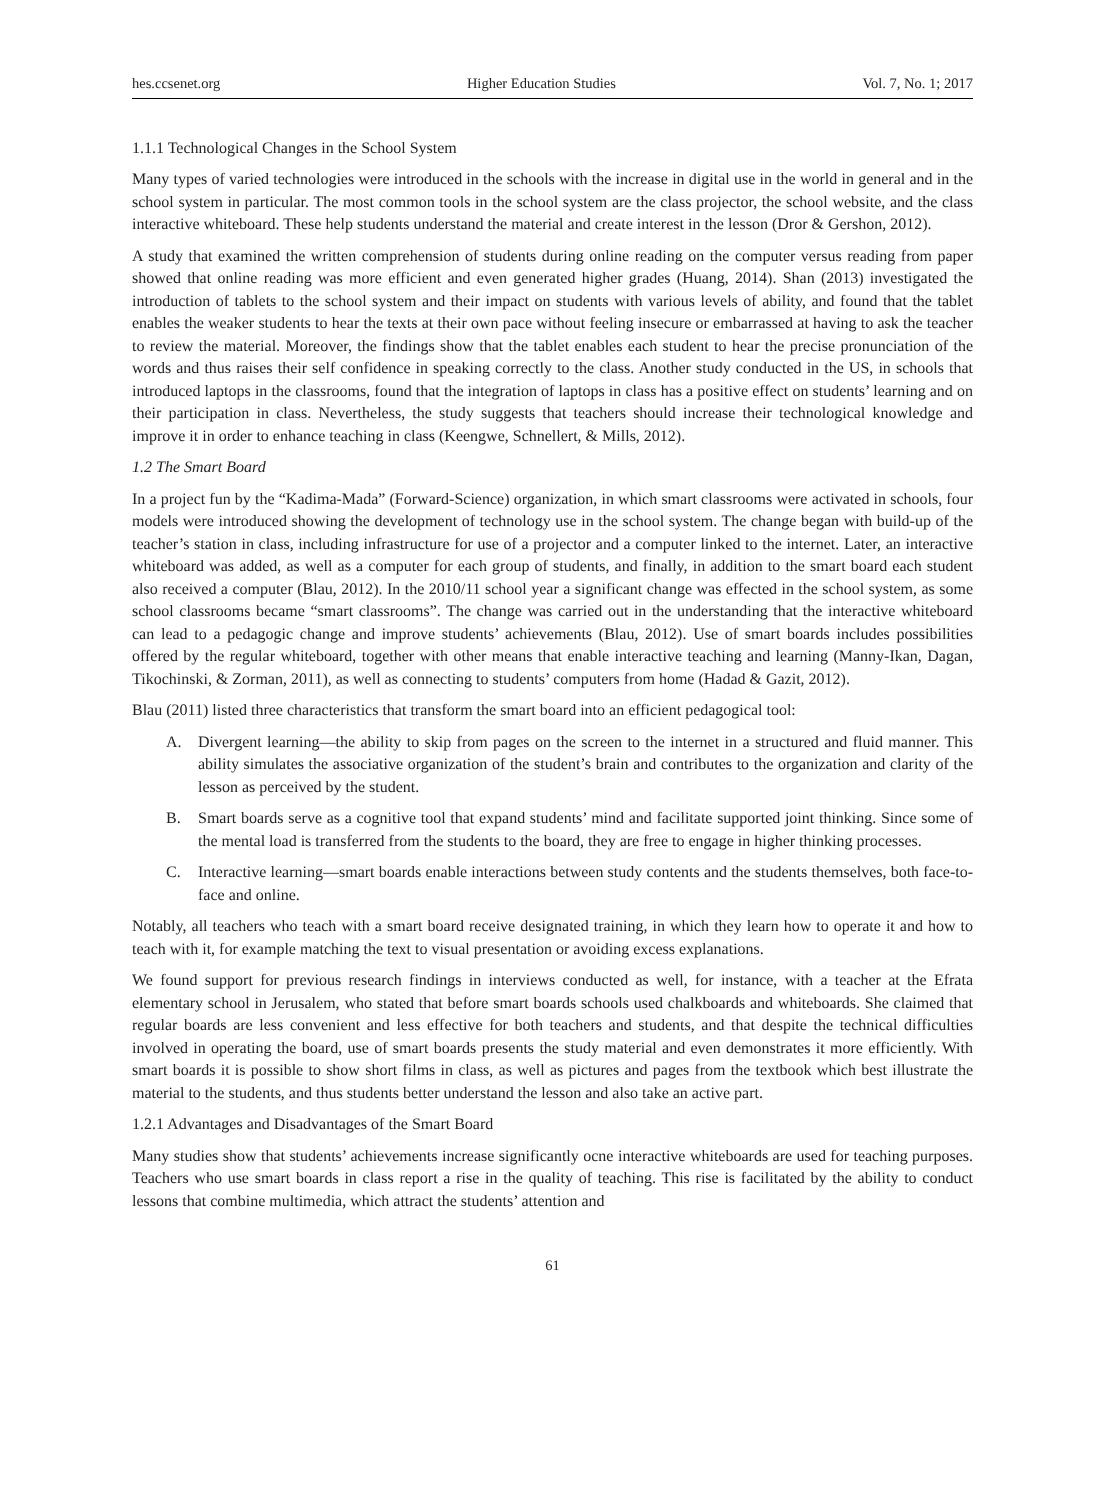hes.ccsenet.org Higher Education Studies Vol. 7, No. 1; 2017
1.1.1 Technological Changes in the School System
Many types of varied technologies were introduced in the schools with the increase in digital use in the world in general and in the school system in particular. The most common tools in the school system are the class projector, the school website, and the class interactive whiteboard. These help students understand the material and create interest in the lesson (Dror & Gershon, 2012).
A study that examined the written comprehension of students during online reading on the computer versus reading from paper showed that online reading was more efficient and even generated higher grades (Huang, 2014). Shan (2013) investigated the introduction of tablets to the school system and their impact on students with various levels of ability, and found that the tablet enables the weaker students to hear the texts at their own pace without feeling insecure or embarrassed at having to ask the teacher to review the material. Moreover, the findings show that the tablet enables each student to hear the precise pronunciation of the words and thus raises their self confidence in speaking correctly to the class. Another study conducted in the US, in schools that introduced laptops in the classrooms, found that the integration of laptops in class has a positive effect on students’ learning and on their participation in class. Nevertheless, the study suggests that teachers should increase their technological knowledge and improve it in order to enhance teaching in class (Keengwe, Schnellert, & Mills, 2012).
1.2 The Smart Board
In a project fun by the “Kadima-Mada” (Forward-Science) organization, in which smart classrooms were activated in schools, four models were introduced showing the development of technology use in the school system. The change began with build-up of the teacher’s station in class, including infrastructure for use of a projector and a computer linked to the internet. Later, an interactive whiteboard was added, as well as a computer for each group of students, and finally, in addition to the smart board each student also received a computer (Blau, 2012). In the 2010/11 school year a significant change was effected in the school system, as some school classrooms became “smart classrooms”. The change was carried out in the understanding that the interactive whiteboard can lead to a pedagogic change and improve students’ achievements (Blau, 2012). Use of smart boards includes possibilities offered by the regular whiteboard, together with other means that enable interactive teaching and learning (Manny-Ikan, Dagan, Tikochinski, & Zorman, 2011), as well as connecting to students’ computers from home (Hadad & Gazit, 2012).
Blau (2011) listed three characteristics that transform the smart board into an efficient pedagogical tool:
A. Divergent learning—the ability to skip from pages on the screen to the internet in a structured and fluid manner. This ability simulates the associative organization of the student’s brain and contributes to the organization and clarity of the lesson as perceived by the student.
B. Smart boards serve as a cognitive tool that expand students’ mind and facilitate supported joint thinking. Since some of the mental load is transferred from the students to the board, they are free to engage in higher thinking processes.
C. Interactive learning—smart boards enable interactions between study contents and the students themselves, both face-to-face and online.
Notably, all teachers who teach with a smart board receive designated training, in which they learn how to operate it and how to teach with it, for example matching the text to visual presentation or avoiding excess explanations.
We found support for previous research findings in interviews conducted as well, for instance, with a teacher at the Efrata elementary school in Jerusalem, who stated that before smart boards schools used chalkboards and whiteboards. She claimed that regular boards are less convenient and less effective for both teachers and students, and that despite the technical difficulties involved in operating the board, use of smart boards presents the study material and even demonstrates it more efficiently. With smart boards it is possible to show short films in class, as well as pictures and pages from the textbook which best illustrate the material to the students, and thus students better understand the lesson and also take an active part.
1.2.1 Advantages and Disadvantages of the Smart Board
Many studies show that students’ achievements increase significantly ocne interactive whiteboards are used for teaching purposes. Teachers who use smart boards in class report a rise in the quality of teaching. This rise is facilitated by the ability to conduct lessons that combine multimedia, which attract the students’ attention and
61